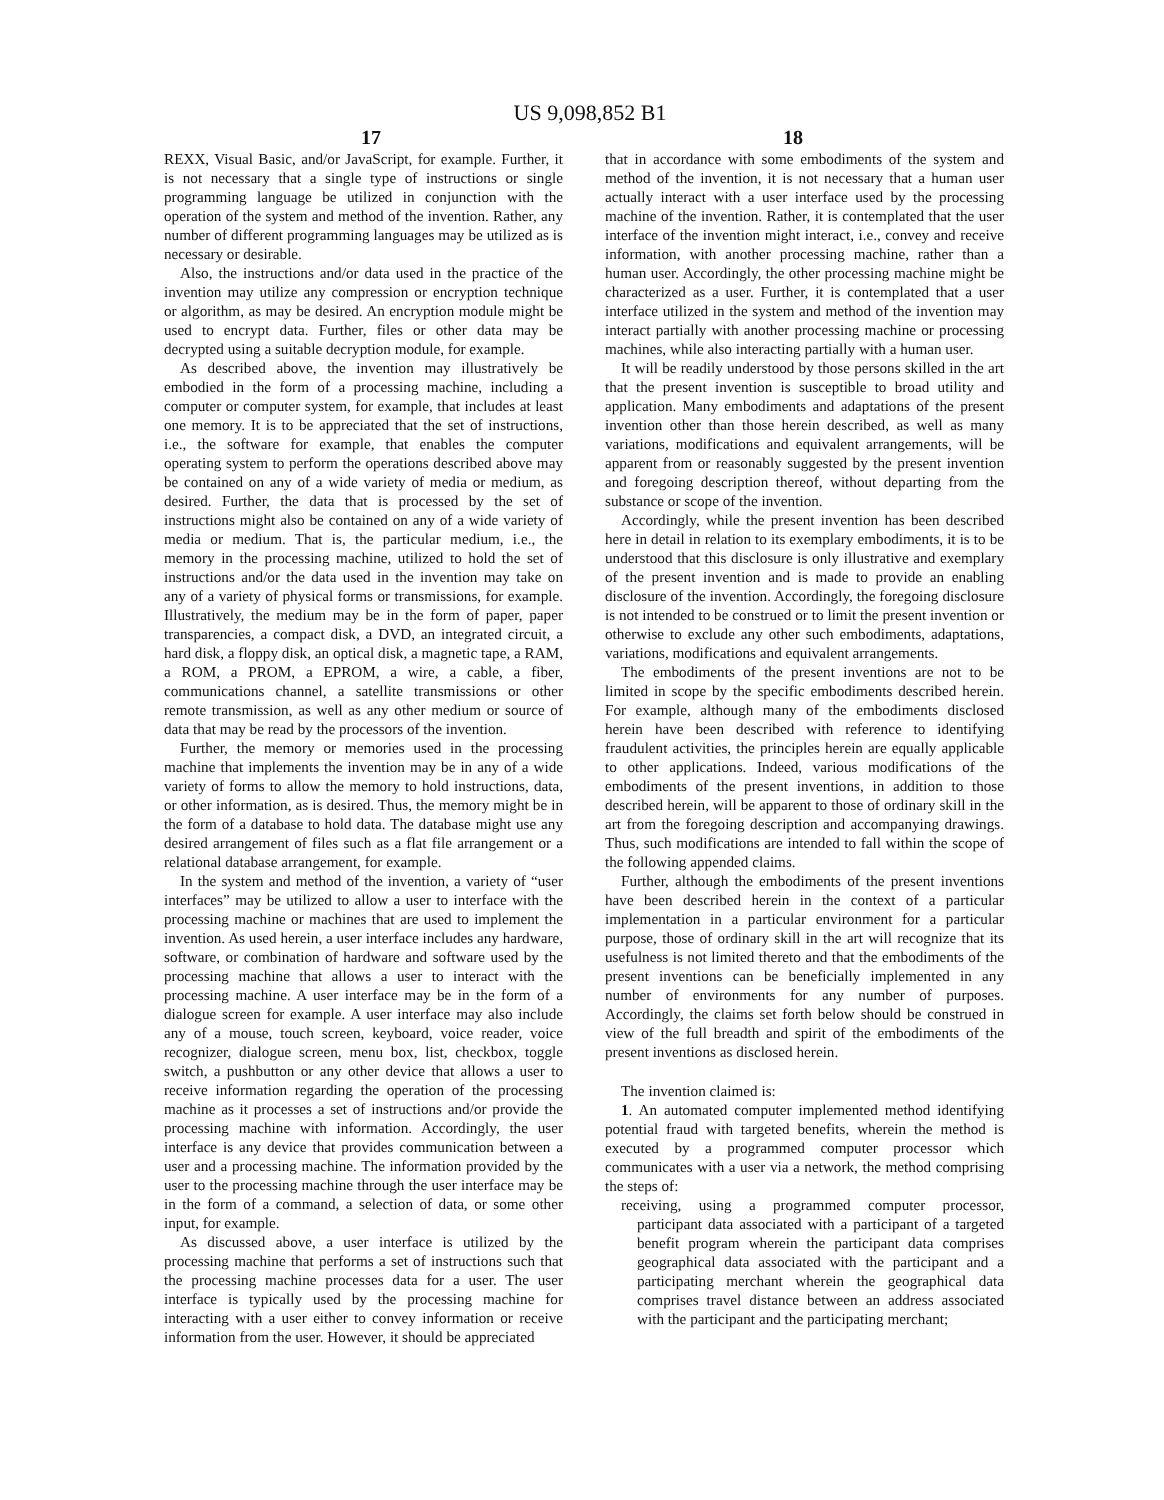US 9,098,852 B1
17 18
REXX, Visual Basic, and/or JavaScript, for example. Further, it is not necessary that a single type of instructions or single programming language be utilized in conjunction with the operation of the system and method of the invention. Rather, any number of different programming languages may be utilized as is necessary or desirable.
Also, the instructions and/or data used in the practice of the invention may utilize any compression or encryption technique or algorithm, as may be desired. An encryption module might be used to encrypt data. Further, files or other data may be decrypted using a suitable decryption module, for example.
As described above, the invention may illustratively be embodied in the form of a processing machine, including a computer or computer system, for example, that includes at least one memory. It is to be appreciated that the set of instructions, i.e., the software for example, that enables the computer operating system to perform the operations described above may be contained on any of a wide variety of media or medium, as desired. Further, the data that is processed by the set of instructions might also be contained on any of a wide variety of media or medium. That is, the particular medium, i.e., the memory in the processing machine, utilized to hold the set of instructions and/or the data used in the invention may take on any of a variety of physical forms or transmissions, for example. Illustratively, the medium may be in the form of paper, paper transparencies, a compact disk, a DVD, an integrated circuit, a hard disk, a floppy disk, an optical disk, a magnetic tape, a RAM, a ROM, a PROM, a EPROM, a wire, a cable, a fiber, communications channel, a satellite transmissions or other remote transmission, as well as any other medium or source of data that may be read by the processors of the invention.
Further, the memory or memories used in the processing machine that implements the invention may be in any of a wide variety of forms to allow the memory to hold instructions, data, or other information, as is desired. Thus, the memory might be in the form of a database to hold data. The database might use any desired arrangement of files such as a flat file arrangement or a relational database arrangement, for example.
In the system and method of the invention, a variety of “user interfaces” may be utilized to allow a user to interface with the processing machine or machines that are used to implement the invention. As used herein, a user interface includes any hardware, software, or combination of hardware and software used by the processing machine that allows a user to interact with the processing machine. A user interface may be in the form of a dialogue screen for example. A user interface may also include any of a mouse, touch screen, keyboard, voice reader, voice recognizer, dialogue screen, menu box, list, checkbox, toggle switch, a pushbutton or any other device that allows a user to receive information regarding the operation of the processing machine as it processes a set of instructions and/or provide the processing machine with information. Accordingly, the user interface is any device that provides communication between a user and a processing machine. The information provided by the user to the processing machine through the user interface may be in the form of a command, a selection of data, or some other input, for example.
As discussed above, a user interface is utilized by the processing machine that performs a set of instructions such that the processing machine processes data for a user. The user interface is typically used by the processing machine for interacting with a user either to convey information or receive information from the user. However, it should be appreciated
that in accordance with some embodiments of the system and method of the invention, it is not necessary that a human user actually interact with a user interface used by the processing machine of the invention. Rather, it is contemplated that the user interface of the invention might interact, i.e., convey and receive information, with another processing machine, rather than a human user. Accordingly, the other processing machine might be characterized as a user. Further, it is contemplated that a user interface utilized in the system and method of the invention may interact partially with another processing machine or processing machines, while also interacting partially with a human user.
It will be readily understood by those persons skilled in the art that the present invention is susceptible to broad utility and application. Many embodiments and adaptations of the present invention other than those herein described, as well as many variations, modifications and equivalent arrangements, will be apparent from or reasonably suggested by the present invention and foregoing description thereof, without departing from the substance or scope of the invention.
Accordingly, while the present invention has been described here in detail in relation to its exemplary embodiments, it is to be understood that this disclosure is only illustrative and exemplary of the present invention and is made to provide an enabling disclosure of the invention. Accordingly, the foregoing disclosure is not intended to be construed or to limit the present invention or otherwise to exclude any other such embodiments, adaptations, variations, modifications and equivalent arrangements.
The embodiments of the present inventions are not to be limited in scope by the specific embodiments described herein. For example, although many of the embodiments disclosed herein have been described with reference to identifying fraudulent activities, the principles herein are equally applicable to other applications. Indeed, various modifications of the embodiments of the present inventions, in addition to those described herein, will be apparent to those of ordinary skill in the art from the foregoing description and accompanying drawings. Thus, such modifications are intended to fall within the scope of the following appended claims.
Further, although the embodiments of the present inventions have been described herein in the context of a particular implementation in a particular environment for a particular purpose, those of ordinary skill in the art will recognize that its usefulness is not limited thereto and that the embodiments of the present inventions can be beneficially implemented in any number of environments for any number of purposes. Accordingly, the claims set forth below should be construed in view of the full breadth and spirit of the embodiments of the present inventions as disclosed herein.
The invention claimed is:
1. An automated computer implemented method identifying potential fraud with targeted benefits, wherein the method is executed by a programmed computer processor which communicates with a user via a network, the method comprising the steps of:
receiving, using a programmed computer processor, participant data associated with a participant of a targeted benefit program wherein the participant data comprises geographical data associated with the participant and a participating merchant wherein the geographical data comprises travel distance between an address associated with the participant and the participating merchant;